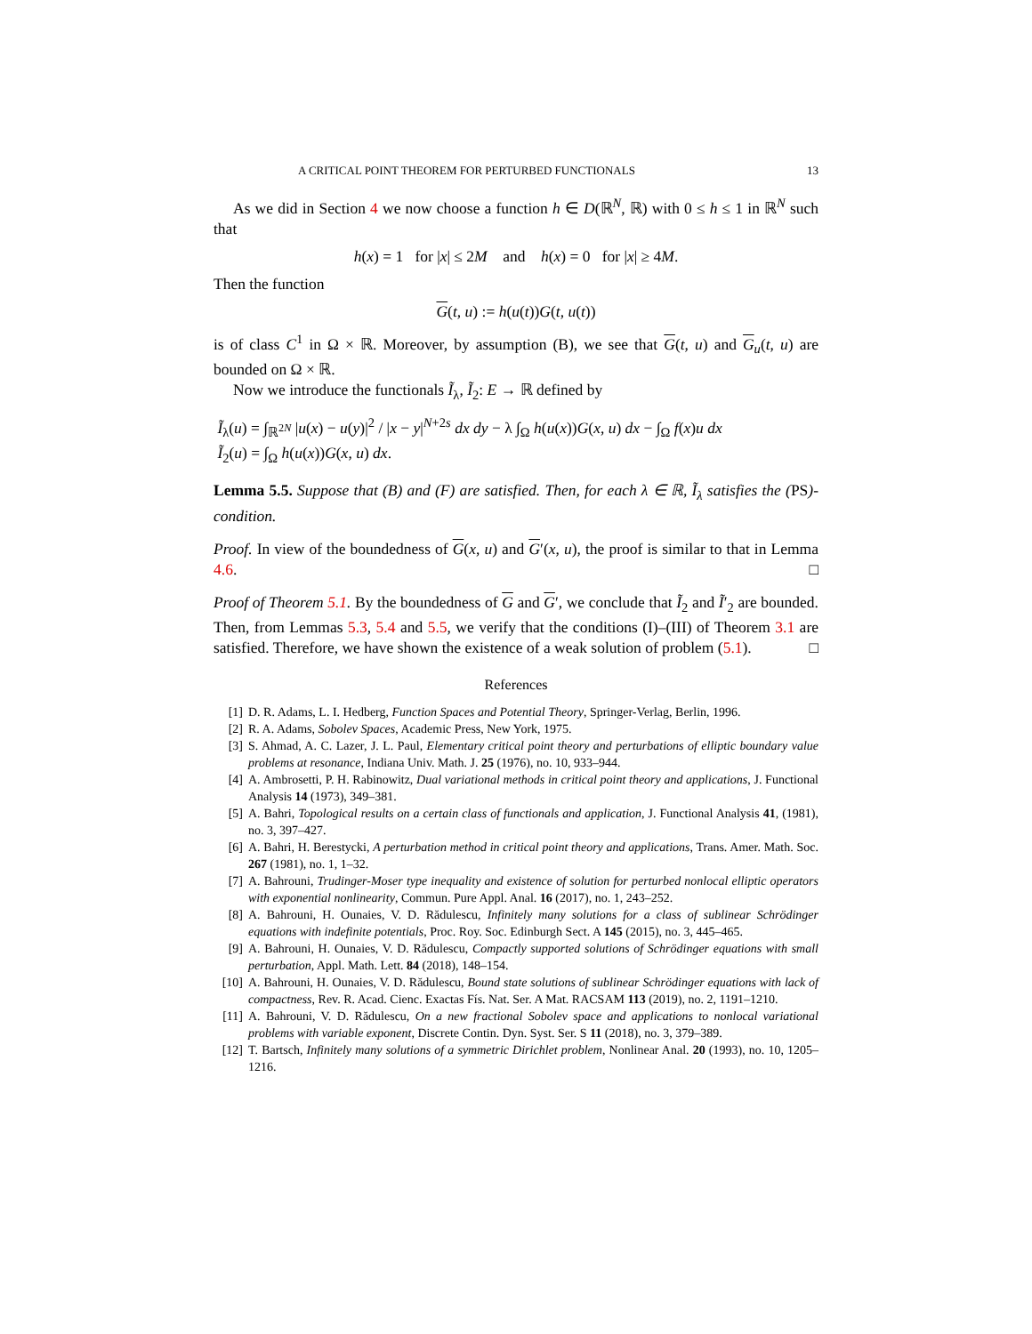A CRITICAL POINT THEOREM FOR PERTURBED FUNCTIONALS 13
As we did in Section 4 we now choose a function h ∈ D(ℝ<sup>N</sup>, ℝ) with 0 ≤ h ≤ 1 in ℝ<sup>N</sup> such that
h(x) = 1 for |x| ≤ 2M and h(x) = 0 for |x| ≥ 4M.
Then the function
G(t, u) := h(u(t))G(t, u(t))
is of class C<sup>1</sup> in Ω × ℝ. Moreover, by assumption (B), we see that G(t, u) and G<sub>u</sub>(t, u) are bounded on Ω × ℝ.
Now we introduce the functionals Ĩ<sub>λ</sub>, Ĩ<sub>2</sub>: E → ℝ defined by
Ĩ<sub>λ</sub>(u) = ∫<sub>ℝ<sup>2N</sup></sub> |u(x) − u(y)|<sup>2</sup> / |x − y|<sup>N+2s</sup> dx dy − λ ∫<sub>Ω</sub> h(u(x))G(x, u) dx − ∫<sub>Ω</sub> f(x)u dx
Ĩ<sub>2</sub>(u) = ∫<sub>Ω</sub> h(u(x))G(x, u) dx.
Lemma 5.5. Suppose that (B) and (F) are satisfied. Then, for each λ ∈ ℝ, Ĩ<sub>λ</sub> satisfies the (PS)-condition.
Proof. In view of the boundedness of G(x, u) and G′(x, u), the proof is similar to that in Lemma 4.6. □
Proof of Theorem 5.1. By the boundedness of G and G′, we conclude that Ĩ<sub>2</sub> and Ĩ′<sub>2</sub> are bounded. Then, from Lemmas 5.3, 5.4 and 5.5, we verify that the conditions (I)–(III) of Theorem 3.1 are satisfied. Therefore, we have shown the existence of a weak solution of problem (5.1). □
References
[1] D. R. Adams, L. I. Hedberg, Function Spaces and Potential Theory, Springer-Verlag, Berlin, 1996.
[2] R. A. Adams, Sobolev Spaces, Academic Press, New York, 1975.
[3] S. Ahmad, A. C. Lazer, J. L. Paul, Elementary critical point theory and perturbations of elliptic boundary value problems at resonance, Indiana Univ. Math. J. 25 (1976), no. 10, 933–944.
[4] A. Ambrosetti, P. H. Rabinowitz, Dual variational methods in critical point theory and applications, J. Functional Analysis 14 (1973), 349–381.
[5] A. Bahri, Topological results on a certain class of functionals and application, J. Functional Analysis 41, (1981), no. 3, 397–427.
[6] A. Bahri, H. Berestycki, A perturbation method in critical point theory and applications, Trans. Amer. Math. Soc. 267 (1981), no. 1, 1–32.
[7] A. Bahrouni, Trudinger-Moser type inequality and existence of solution for perturbed nonlocal elliptic operators with exponential nonlinearity, Commun. Pure Appl. Anal. 16 (2017), no. 1, 243–252.
[8] A. Bahrouni, H. Ounaies, V. D. Rădulescu, Infinitely many solutions for a class of sublinear Schrödinger equations with indefinite potentials, Proc. Roy. Soc. Edinburgh Sect. A 145 (2015), no. 3, 445–465.
[9] A. Bahrouni, H. Ounaies, V. D. Rădulescu, Compactly supported solutions of Schrödinger equations with small perturbation, Appl. Math. Lett. 84 (2018), 148–154.
[10]
A. Bahrouni, H. Ounaies, V. D. Rădulescu, Bound state solutions of sublinear Schrödinger equations with lack of compactness, Rev. R. Acad. Cienc. Exactas Fís. Nat. Ser. A Mat. RACSAM 113 (2019), no. 2, 1191–1210.
[11]
A. Bahrouni, V. D. Rădulescu, On a new fractional Sobolev space and applications to nonlocal variational problems with variable exponent, Discrete Contin. Dyn. Syst. Ser. S 11 (2018), no. 3, 379–389.
[12]
T. Bartsch, Infinitely many solutions of a symmetric Dirichlet problem, Nonlinear Anal. 20 (1993), no. 10, 1205–1216.